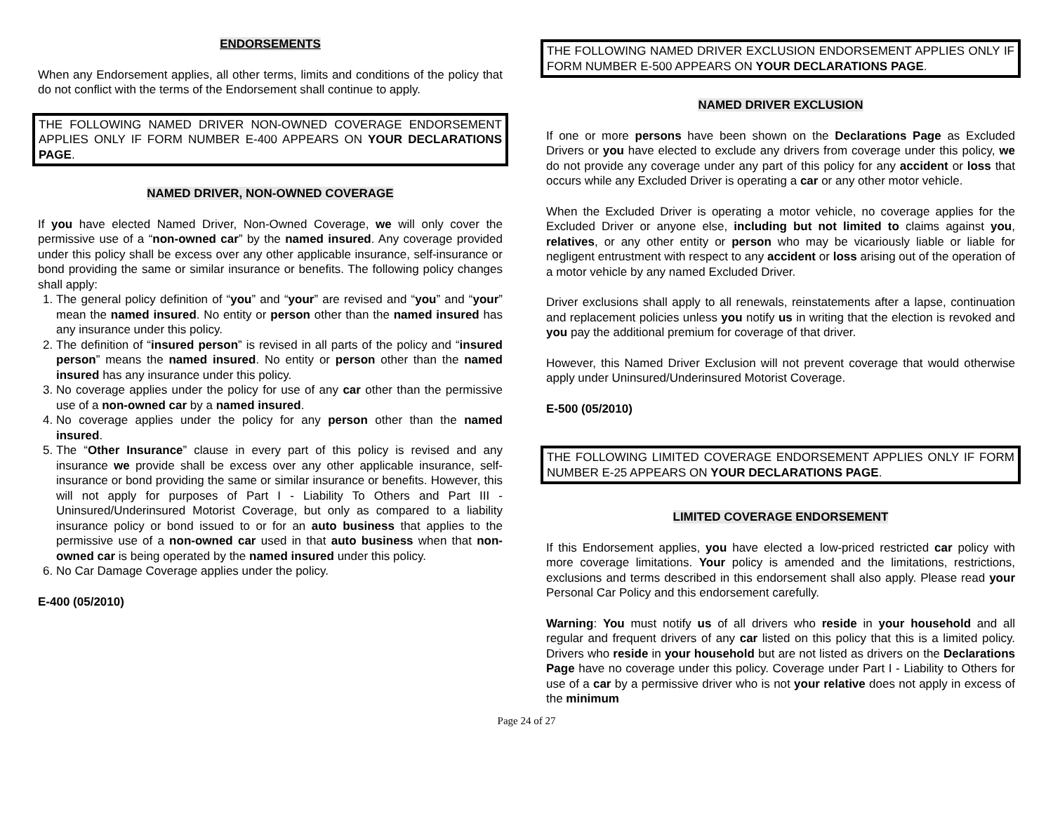ENDORSEMENTS
When any Endorsement applies, all other terms, limits and conditions of the policy that do not conflict with the terms of the Endorsement shall continue to apply.
THE FOLLOWING NAMED DRIVER NON-OWNED COVERAGE ENDORSEMENT APPLIES ONLY IF FORM NUMBER E-400 APPEARS ON YOUR DECLARATIONS PAGE.
NAMED DRIVER, NON-OWNED COVERAGE
If you have elected Named Driver, Non-Owned Coverage, we will only cover the permissive use of a “non-owned car” by the named insured. Any coverage provided under this policy shall be excess over any other applicable insurance, self-insurance or bond providing the same or similar insurance or benefits. The following policy changes shall apply:
1. The general policy definition of “you” and “your” are revised and “you” and “your” mean the named insured. No entity or person other than the named insured has any insurance under this policy.
2. The definition of “insured person” is revised in all parts of the policy and “insured person” means the named insured. No entity or person other than the named insured has any insurance under this policy.
3. No coverage applies under the policy for use of any car other than the permissive use of a non-owned car by a named insured.
4. No coverage applies under the policy for any person other than the named insured.
5. The “Other Insurance” clause in every part of this policy is revised and any insurance we provide shall be excess over any other applicable insurance, self-insurance or bond providing the same or similar insurance or benefits. However, this will not apply for purposes of Part I - Liability To Others and Part III - Uninsured/Underinsured Motorist Coverage, but only as compared to a liability insurance policy or bond issued to or for an auto business that applies to the permissive use of a non-owned car used in that auto business when that non-owned car is being operated by the named insured under this policy.
6. No Car Damage Coverage applies under the policy.
E-400 (05/2010)
THE FOLLOWING NAMED DRIVER EXCLUSION ENDORSEMENT APPLIES ONLY IF FORM NUMBER E-500 APPEARS ON YOUR DECLARATIONS PAGE.
NAMED DRIVER EXCLUSION
If one or more persons have been shown on the Declarations Page as Excluded Drivers or you have elected to exclude any drivers from coverage under this policy, we do not provide any coverage under any part of this policy for any accident or loss that occurs while any Excluded Driver is operating a car or any other motor vehicle.
When the Excluded Driver is operating a motor vehicle, no coverage applies for the Excluded Driver or anyone else, including but not limited to claims against you, relatives, or any other entity or person who may be vicariously liable or liable for negligent entrustment with respect to any accident or loss arising out of the operation of a motor vehicle by any named Excluded Driver.
Driver exclusions shall apply to all renewals, reinstatements after a lapse, continuation and replacement policies unless you notify us in writing that the election is revoked and you pay the additional premium for coverage of that driver.
However, this Named Driver Exclusion will not prevent coverage that would otherwise apply under Uninsured/Underinsured Motorist Coverage.
E-500 (05/2010)
THE FOLLOWING LIMITED COVERAGE ENDORSEMENT APPLIES ONLY IF FORM NUMBER E-25 APPEARS ON YOUR DECLARATIONS PAGE.
LIMITED COVERAGE ENDORSEMENT
If this Endorsement applies, you have elected a low-priced restricted car policy with more coverage limitations. Your policy is amended and the limitations, restrictions, exclusions and terms described in this endorsement shall also apply. Please read your Personal Car Policy and this endorsement carefully.
Warning: You must notify us of all drivers who reside in your household and all regular and frequent drivers of any car listed on this policy that this is a limited policy. Drivers who reside in your household but are not listed as drivers on the Declarations Page have no coverage under this policy. Coverage under Part I - Liability to Others for use of a car by a permissive driver who is not your relative does not apply in excess of the minimum
Page 24 of 27